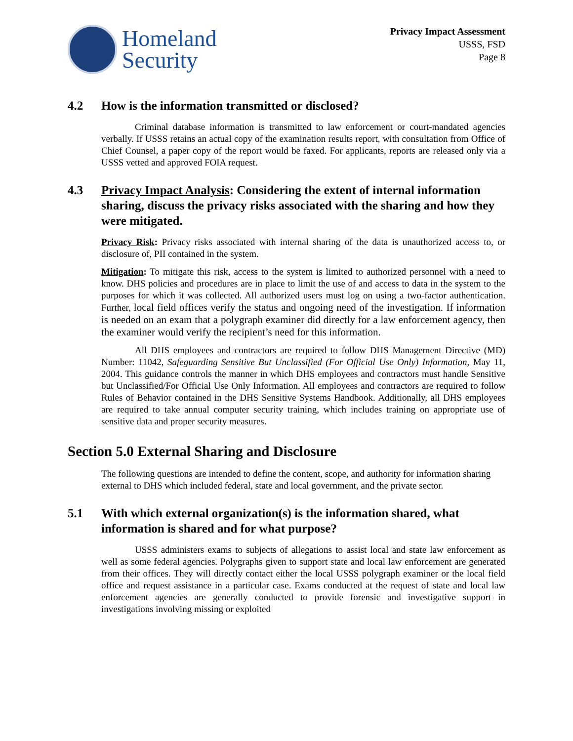Homeland
Security
Privacy Impact Assessment
USSS, FSD
Page 8
4.2 How is the information transmitted or disclosed?
Criminal database information is transmitted to law enforcement or court-mandated agencies verbally. If USSS retains an actual copy of the examination results report, with consultation from Office of Chief Counsel, a paper copy of the report would be faxed. For applicants, reports are released only via a USSS vetted and approved FOIA request.
4.3 Privacy Impact Analysis: Considering the extent of internal information sharing, discuss the privacy risks associated with the sharing and how they were mitigated.
Privacy Risk: Privacy risks associated with internal sharing of the data is unauthorized access to, or disclosure of, PII contained in the system.
Mitigation: To mitigate this risk, access to the system is limited to authorized personnel with a need to know. DHS policies and procedures are in place to limit the use of and access to data in the system to the purposes for which it was collected. All authorized users must log on using a two-factor authentication. Further, local field offices verify the status and ongoing need of the investigation. If information is needed on an exam that a polygraph examiner did directly for a law enforcement agency, then the examiner would verify the recipient’s need for this information.
All DHS employees and contractors are required to follow DHS Management Directive (MD) Number: 11042, Safeguarding Sensitive But Unclassified (For Official Use Only) Information, May 11, 2004. This guidance controls the manner in which DHS employees and contractors must handle Sensitive but Unclassified/For Official Use Only Information. All employees and contractors are required to follow Rules of Behavior contained in the DHS Sensitive Systems Handbook. Additionally, all DHS employees are required to take annual computer security training, which includes training on appropriate use of sensitive data and proper security measures.
Section 5.0 External Sharing and Disclosure
The following questions are intended to define the content, scope, and authority for information sharing external to DHS which included federal, state and local government, and the private sector.
5.1 With which external organization(s) is the information shared, what information is shared and for what purpose?
USSS administers exams to subjects of allegations to assist local and state law enforcement as well as some federal agencies. Polygraphs given to support state and local law enforcement are generated from their offices. They will directly contact either the local USSS polygraph examiner or the local field office and request assistance in a particular case. Exams conducted at the request of state and local law enforcement agencies are generally conducted to provide forensic and investigative support in investigations involving missing or exploited